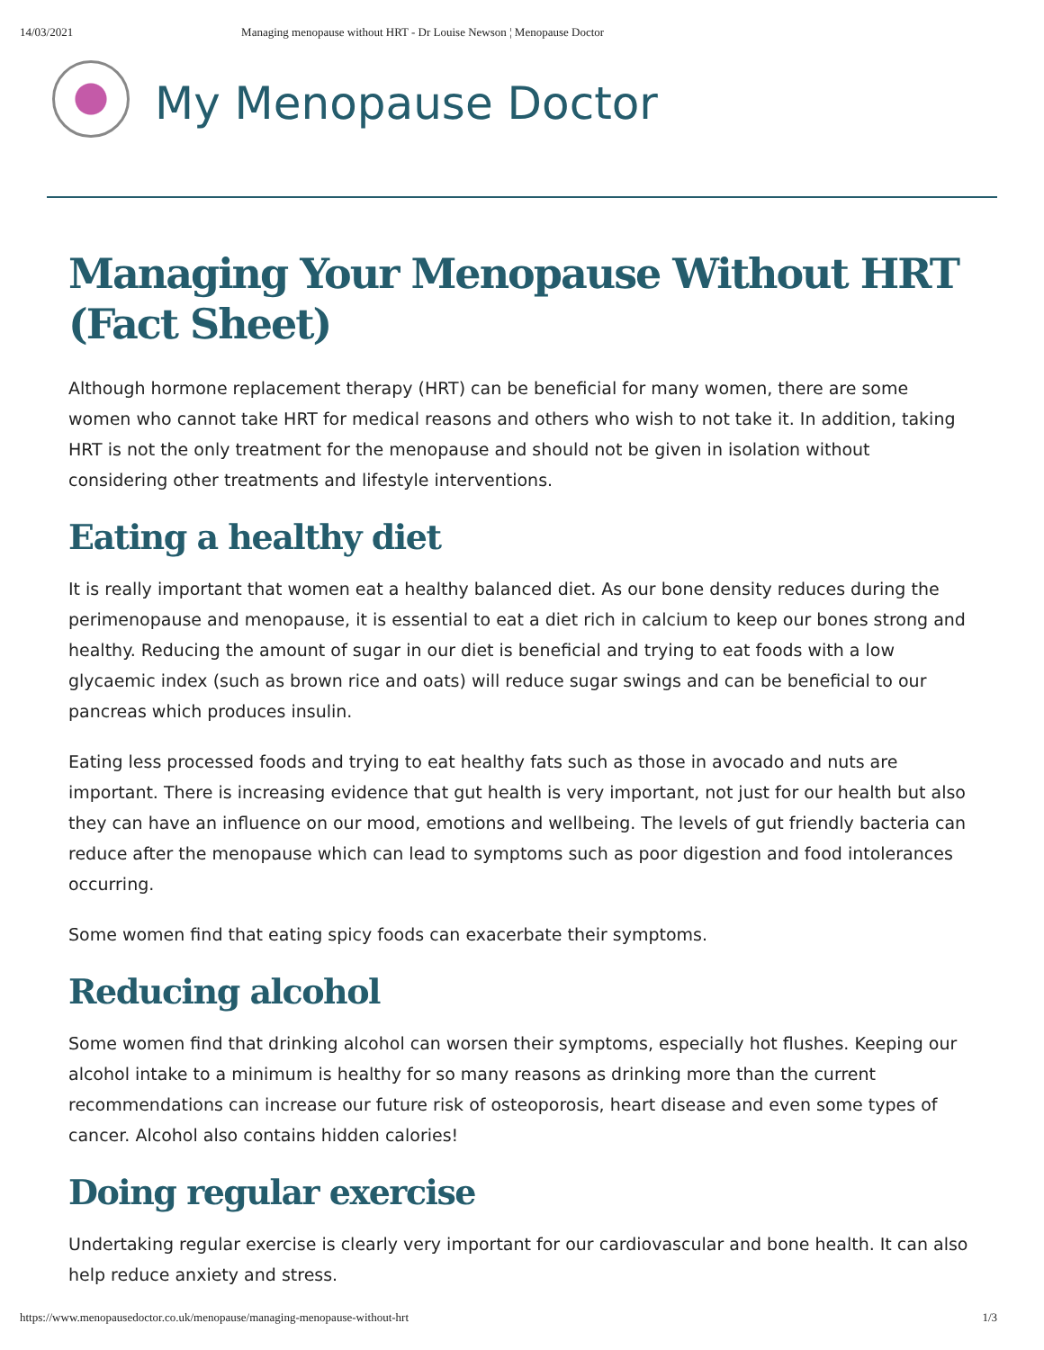14/03/2021 Managing menopause without HRT - Dr Louise Newson ¦ Menopause Doctor
My Menopause Doctor
Managing Your Menopause Without HRT (Fact Sheet)
Although hormone replacement therapy (HRT) can be beneficial for many women, there are some women who cannot take HRT for medical reasons and others who wish to not take it. In addition, taking HRT is not the only treatment for the menopause and should not be given in isolation without considering other treatments and lifestyle interventions.
Eating a healthy diet
It is really important that women eat a healthy balanced diet. As our bone density reduces during the perimenopause and menopause, it is essential to eat a diet rich in calcium to keep our bones strong and healthy. Reducing the amount of sugar in our diet is beneficial and trying to eat foods with a low glycaemic index (such as brown rice and oats) will reduce sugar swings and can be beneficial to our pancreas which produces insulin.
Eating less processed foods and trying to eat healthy fats such as those in avocado and nuts are important. There is increasing evidence that gut health is very important, not just for our health but also they can have an influence on our mood, emotions and wellbeing. The levels of gut friendly bacteria can reduce after the menopause which can lead to symptoms such as poor digestion and food intolerances occurring.
Some women find that eating spicy foods can exacerbate their symptoms.
Reducing alcohol
Some women find that drinking alcohol can worsen their symptoms, especially hot flushes. Keeping our alcohol intake to a minimum is healthy for so many reasons as drinking more than the current recommendations can increase our future risk of osteoporosis, heart disease and even some types of cancer. Alcohol also contains hidden calories!
Doing regular exercise
Undertaking regular exercise is clearly very important for our cardiovascular and bone health. It can also help reduce anxiety and stress.
https://www.menopausedoctor.co.uk/menopause/managing-menopause-without-hrt 1/3